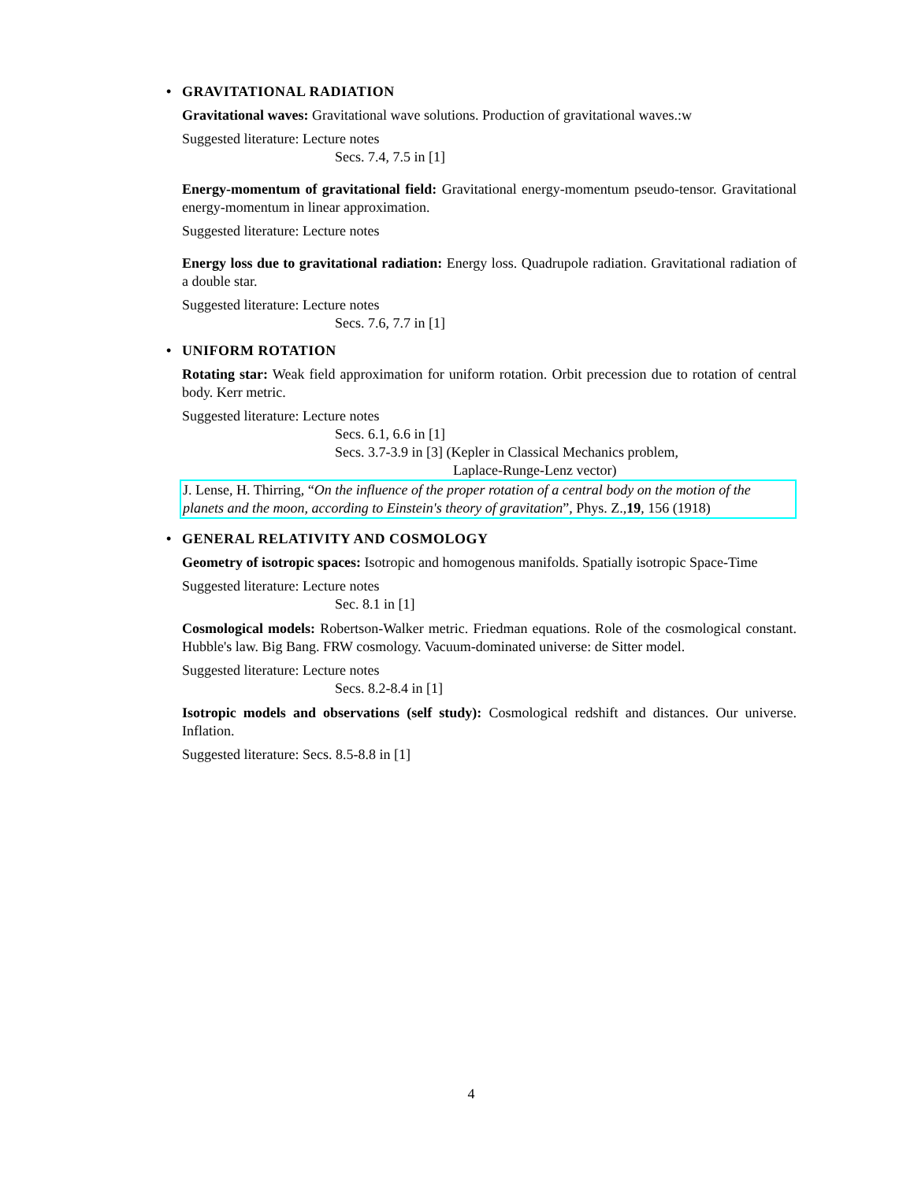• GRAVITATIONAL RADIATION
Gravitational waves: Gravitational wave solutions. Production of gravitational waves.:w
Suggested literature: Lecture notes
Secs. 7.4, 7.5 in [1]
Energy-momentum of gravitational field: Gravitational energy-momentum pseudo-tensor. Gravitational energy-momentum in linear approximation.
Suggested literature: Lecture notes
Energy loss due to gravitational radiation: Energy loss. Quadrupole radiation. Gravitational radiation of a double star.
Suggested literature: Lecture notes
Secs. 7.6, 7.7 in [1]
• UNIFORM ROTATION
Rotating star: Weak field approximation for uniform rotation. Orbit precession due to rotation of central body. Kerr metric.
Suggested literature: Lecture notes
Secs. 6.1, 6.6 in [1]
Secs. 3.7-3.9 in [3] (Kepler in Classical Mechanics problem,
Laplace-Runge-Lenz vector)
J. Lense, H. Thirring, “On the influence of the proper rotation of a central body on the motion of the planets and the moon, according to Einstein's theory of gravitation”, Phys. Z.,19, 156 (1918)
• GENERAL RELATIVITY AND COSMOLOGY
Geometry of isotropic spaces: Isotropic and homogenous manifolds. Spatially isotropic Space-Time
Suggested literature: Lecture notes
Sec. 8.1 in [1]
Cosmological models: Robertson-Walker metric. Friedman equations. Role of the cosmological constant. Hubble's law. Big Bang. FRW cosmology. Vacuum-dominated universe: de Sitter model.
Suggested literature: Lecture notes
Secs. 8.2-8.4 in [1]
Isotropic models and observations (self study): Cosmological redshift and distances. Our universe. Inflation.
Suggested literature: Secs. 8.5-8.8 in [1]
4